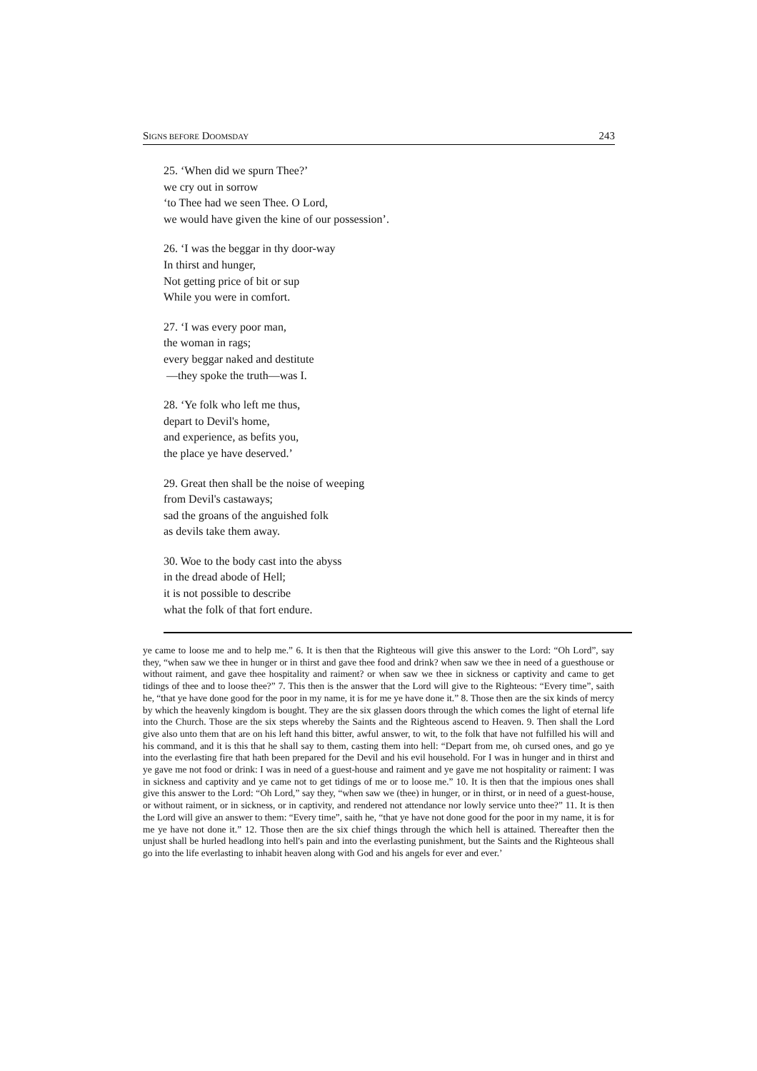SIGNS BEFORE DOOMSDAY 243
25. ‘When did we spurn Thee?’
we cry out in sorrow
‘to Thee had we seen Thee. O Lord,
we would have given the kine of our possession’.
26. ‘I was the beggar in thy door-way
In thirst and hunger,
Not getting price of bit or sup
While you were in comfort.
27. ‘I was every poor man,
the woman in rags;
every beggar naked and destitute
—they spoke the truth—was I.
28. ‘Ye folk who left me thus,
depart to Devil's home,
and experience, as befits you,
the place ye have deserved.’
29. Great then shall be the noise of weeping
from Devil's castaways;
sad the groans of the anguished folk
as devils take them away.
30. Woe to the body cast into the abyss
in the dread abode of Hell;
it is not possible to describe
what the folk of that fort endure.
ye came to loose me and to help me.” 6. It is then that the Righteous will give this answer to the Lord: “Oh Lord”, say they, “when saw we thee in hunger or in thirst and gave thee food and drink? when saw we thee in need of a guesthouse or without raiment, and gave thee hospitality and raiment? or when saw we thee in sickness or captivity and came to get tidings of thee and to loose thee?” 7. This then is the answer that the Lord will give to the Righteous: “Every time”, saith he, “that ye have done good for the poor in my name, it is for me ye have done it.” 8. Those then are the six kinds of mercy by which the heavenly kingdom is bought. They are the six glassen doors through the which comes the light of eternal life into the Church. Those are the six steps whereby the Saints and the Righteous ascend to Heaven. 9. Then shall the Lord give also unto them that are on his left hand this bitter, awful answer, to wit, to the folk that have not fulfilled his will and his command, and it is this that he shall say to them, casting them into hell: “Depart from me, oh cursed ones, and go ye into the everlasting fire that hath been prepared for the Devil and his evil household. For I was in hunger and in thirst and ye gave me not food or drink: I was in need of a guest-house and raiment and ye gave me not hospitality or raiment: I was in sickness and captivity and ye came not to get tidings of me or to loose me.” 10. It is then that the impious ones shall give this answer to the Lord: “Oh Lord,” say they, “when saw we (thee) in hunger, or in thirst, or in need of a guest-house, or without raiment, or in sickness, or in captivity, and rendered not attendance nor lowly service unto thee?” 11. It is then the Lord will give an answer to them: “Every time”, saith he, “that ye have not done good for the poor in my name, it is for me ye have not done it.” 12. Those then are the six chief things through the which hell is attained. Thereafter then the unjust shall be hurled headlong into hell's pain and into the everlasting punishment, but the Saints and the Righteous shall go into the life everlasting to inhabit heaven along with God and his angels for ever and ever.’